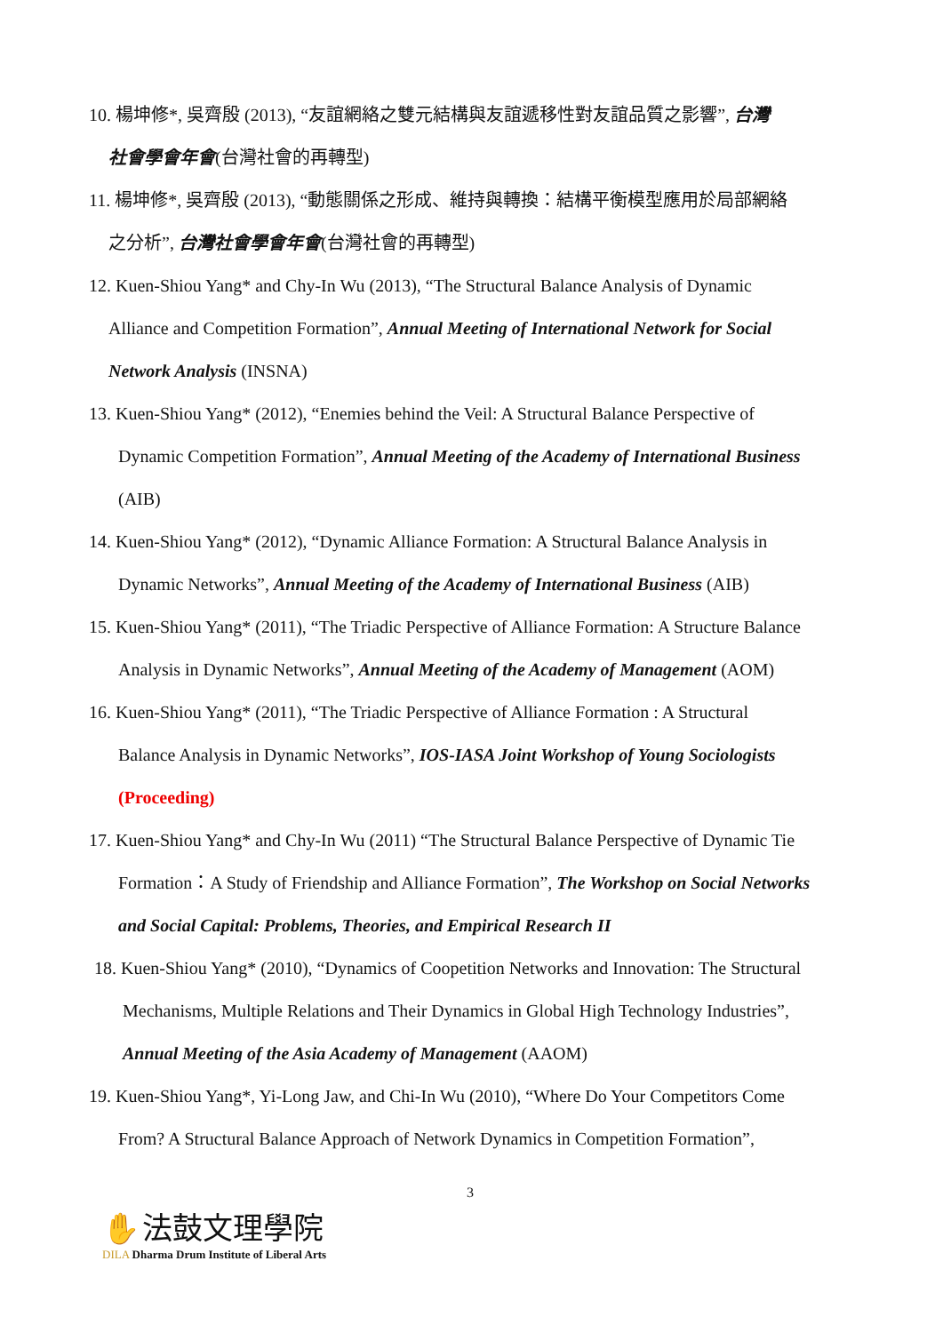10. 楊坤修*, 吳齊殷 (2013), “友誼網絡之雙元結構與友誼遞移性對友誼品質之影響”, 台灣
社會學會年會(台灣社會的再轉型)
11. 楊坤修*, 吳齊殷 (2013), “動態關係之形成、維持與轉換：結構平衡模型應用於局部網絡
之分析”, 台灣社會學會年會(台灣社會的再轉型)
12. Kuen-Shiou Yang* and Chy-In Wu (2013), “The Structural Balance Analysis of Dynamic
Alliance and Competition Formation”, Annual Meeting of International Network for Social
Network Analysis (INSNA)
13. Kuen-Shiou Yang* (2012), “Enemies behind the Veil: A Structural Balance Perspective of
Dynamic Competition Formation”, Annual Meeting of the Academy of International Business
(AIB)
14. Kuen-Shiou Yang* (2012), “Dynamic Alliance Formation: A Structural Balance Analysis in
Dynamic Networks”, Annual Meeting of the Academy of International Business (AIB)
15. Kuen-Shiou Yang* (2011), “The Triadic Perspective of Alliance Formation: A Structure Balance
Analysis in Dynamic Networks”, Annual Meeting of the Academy of Management (AOM)
16. Kuen-Shiou Yang* (2011), “The Triadic Perspective of Alliance Formation : A Structural
Balance Analysis in Dynamic Networks”, IOS-IASA Joint Workshop of Young Sociologists
(Proceeding)
17. Kuen-Shiou Yang* and Chy-In Wu (2011) “The Structural Balance Perspective of Dynamic Tie
Formation：A Study of Friendship and Alliance Formation”, The Workshop on Social Networks
and Social Capital: Problems, Theories, and Empirical Research II
18. Kuen-Shiou Yang* (2010), “Dynamics of Coopetition Networks and Innovation: The Structural
Mechanisms, Multiple Relations and Their Dynamics in Global High Technology Industries”,
Annual Meeting of the Asia Academy of Management (AAOM)
19. Kuen-Shiou Yang*, Yi-Long Jaw, and Chi-In Wu (2010), “Where Do Your Competitors Come
From? A Structural Balance Approach of Network Dynamics in Competition Formation”,
3
✋ 法鼓文理學院
DILA Dharma Drum Institute of Liberal Arts